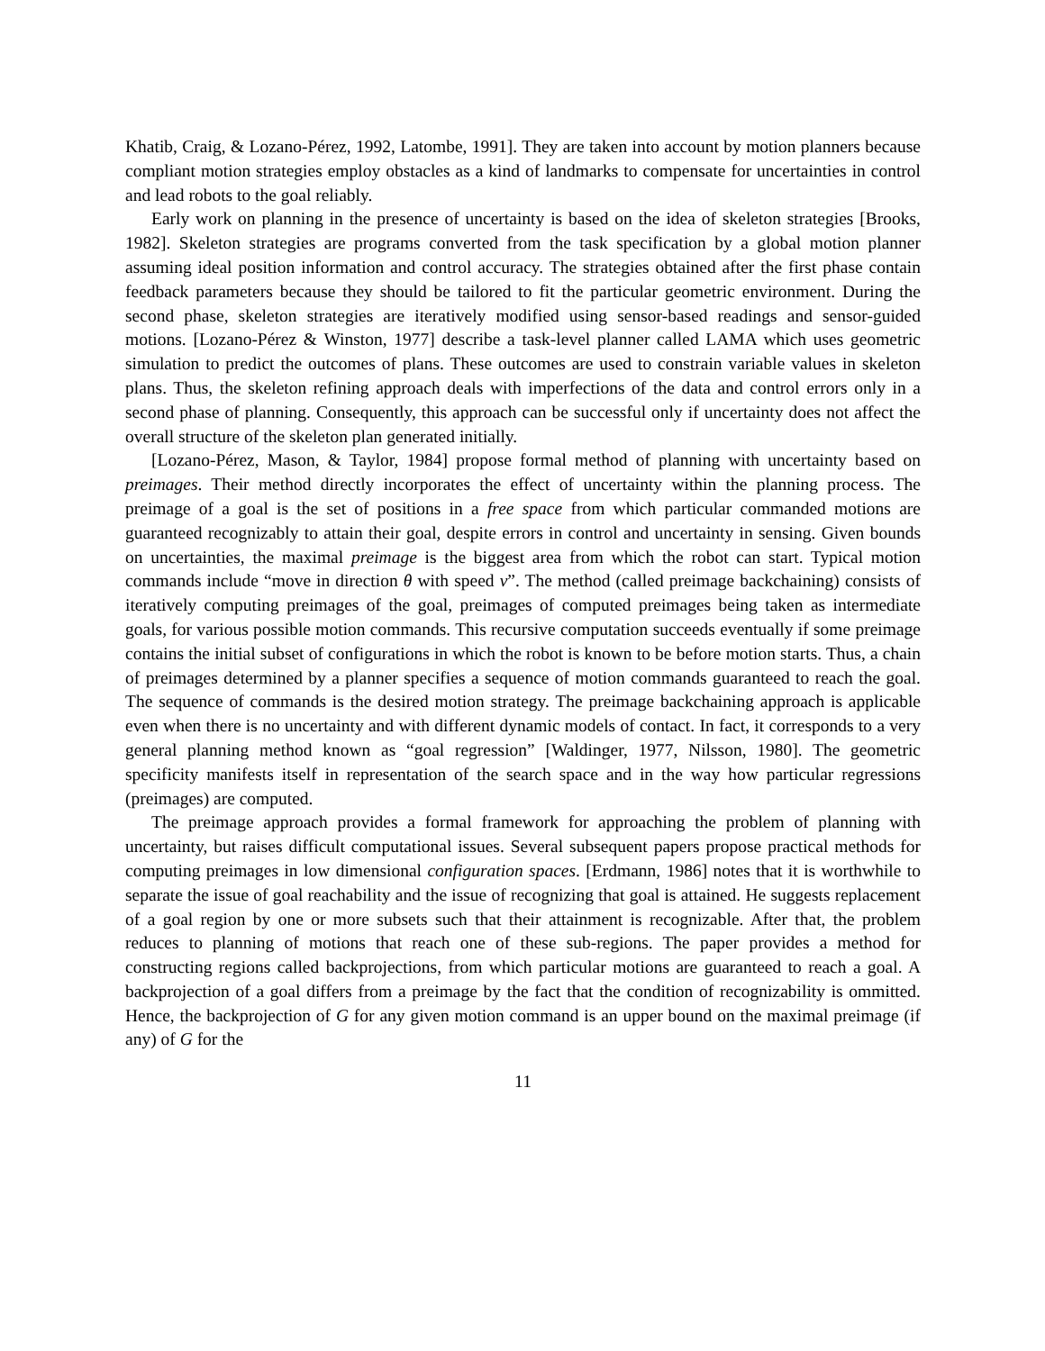Khatib, Craig, & Lozano-Pérez, 1992, Latombe, 1991]. They are taken into account by motion planners because compliant motion strategies employ obstacles as a kind of landmarks to compensate for uncertainties in control and lead robots to the goal reliably.
Early work on planning in the presence of uncertainty is based on the idea of skeleton strategies [Brooks, 1982]. Skeleton strategies are programs converted from the task specification by a global motion planner assuming ideal position information and control accuracy. The strategies obtained after the first phase contain feedback parameters because they should be tailored to fit the particular geometric environment. During the second phase, skeleton strategies are iteratively modified using sensor-based readings and sensor-guided motions. [Lozano-Pérez & Winston, 1977] describe a task-level planner called LAMA which uses geometric simulation to predict the outcomes of plans. These outcomes are used to constrain variable values in skeleton plans. Thus, the skeleton refining approach deals with imperfections of the data and control errors only in a second phase of planning. Consequently, this approach can be successful only if uncertainty does not affect the overall structure of the skeleton plan generated initially.
[Lozano-Pérez, Mason, & Taylor, 1984] propose formal method of planning with uncertainty based on preimages. Their method directly incorporates the effect of uncertainty within the planning process. The preimage of a goal is the set of positions in a free space from which particular commanded motions are guaranteed recognizably to attain their goal, despite errors in control and uncertainty in sensing. Given bounds on uncertainties, the maximal preimage is the biggest area from which the robot can start. Typical motion commands include “move in direction θ with speed v”. The method (called preimage backchaining) consists of iteratively computing preimages of the goal, preimages of computed preimages being taken as intermediate goals, for various possible motion commands. This recursive computation succeeds eventually if some preimage contains the initial subset of configurations in which the robot is known to be before motion starts. Thus, a chain of preimages determined by a planner specifies a sequence of motion commands guaranteed to reach the goal. The sequence of commands is the desired motion strategy. The preimage backchaining approach is applicable even when there is no uncertainty and with different dynamic models of contact. In fact, it corresponds to a very general planning method known as “goal regression” [Waldinger, 1977, Nilsson, 1980]. The geometric specificity manifests itself in representation of the search space and in the way how particular regressions (preimages) are computed.
The preimage approach provides a formal framework for approaching the problem of planning with uncertainty, but raises difficult computational issues. Several subsequent papers propose practical methods for computing preimages in low dimensional configuration spaces. [Erdmann, 1986] notes that it is worthwhile to separate the issue of goal reachability and the issue of recognizing that goal is attained. He suggests replacement of a goal region by one or more subsets such that their attainment is recognizable. After that, the problem reduces to planning of motions that reach one of these sub-regions. The paper provides a method for constructing regions called backprojections, from which particular motions are guaranteed to reach a goal. A backprojection of a goal differs from a preimage by the fact that the condition of recognizability is ommitted. Hence, the backprojection of G for any given motion command is an upper bound on the maximal preimage (if any) of G for the
11